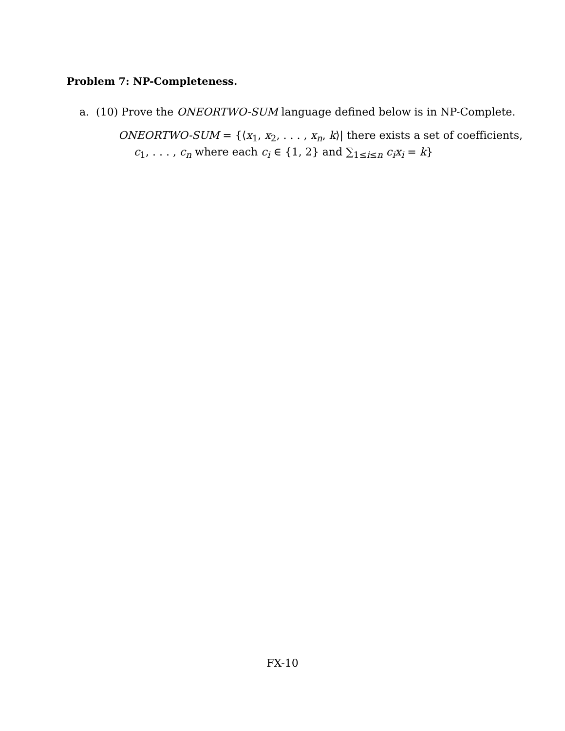Problem 7: NP-Completeness.
a. (10) Prove the ONEORTWO-SUM language defined below is in NP-Complete.
ONEORTWO-SUM = {⟨x<sub>1</sub>, x<sub>2</sub>, . . . , x<sub>n</sub>, k⟩| there exists a set of coefficients,
c<sub>1</sub>, . . . , c<sub>n</sub> where each c<sub>i</sub> ∈ {1, 2} and ∑<sub>1≤i≤n</sub> c<sub>i</sub>x<sub>i</sub> = k}
FX-10